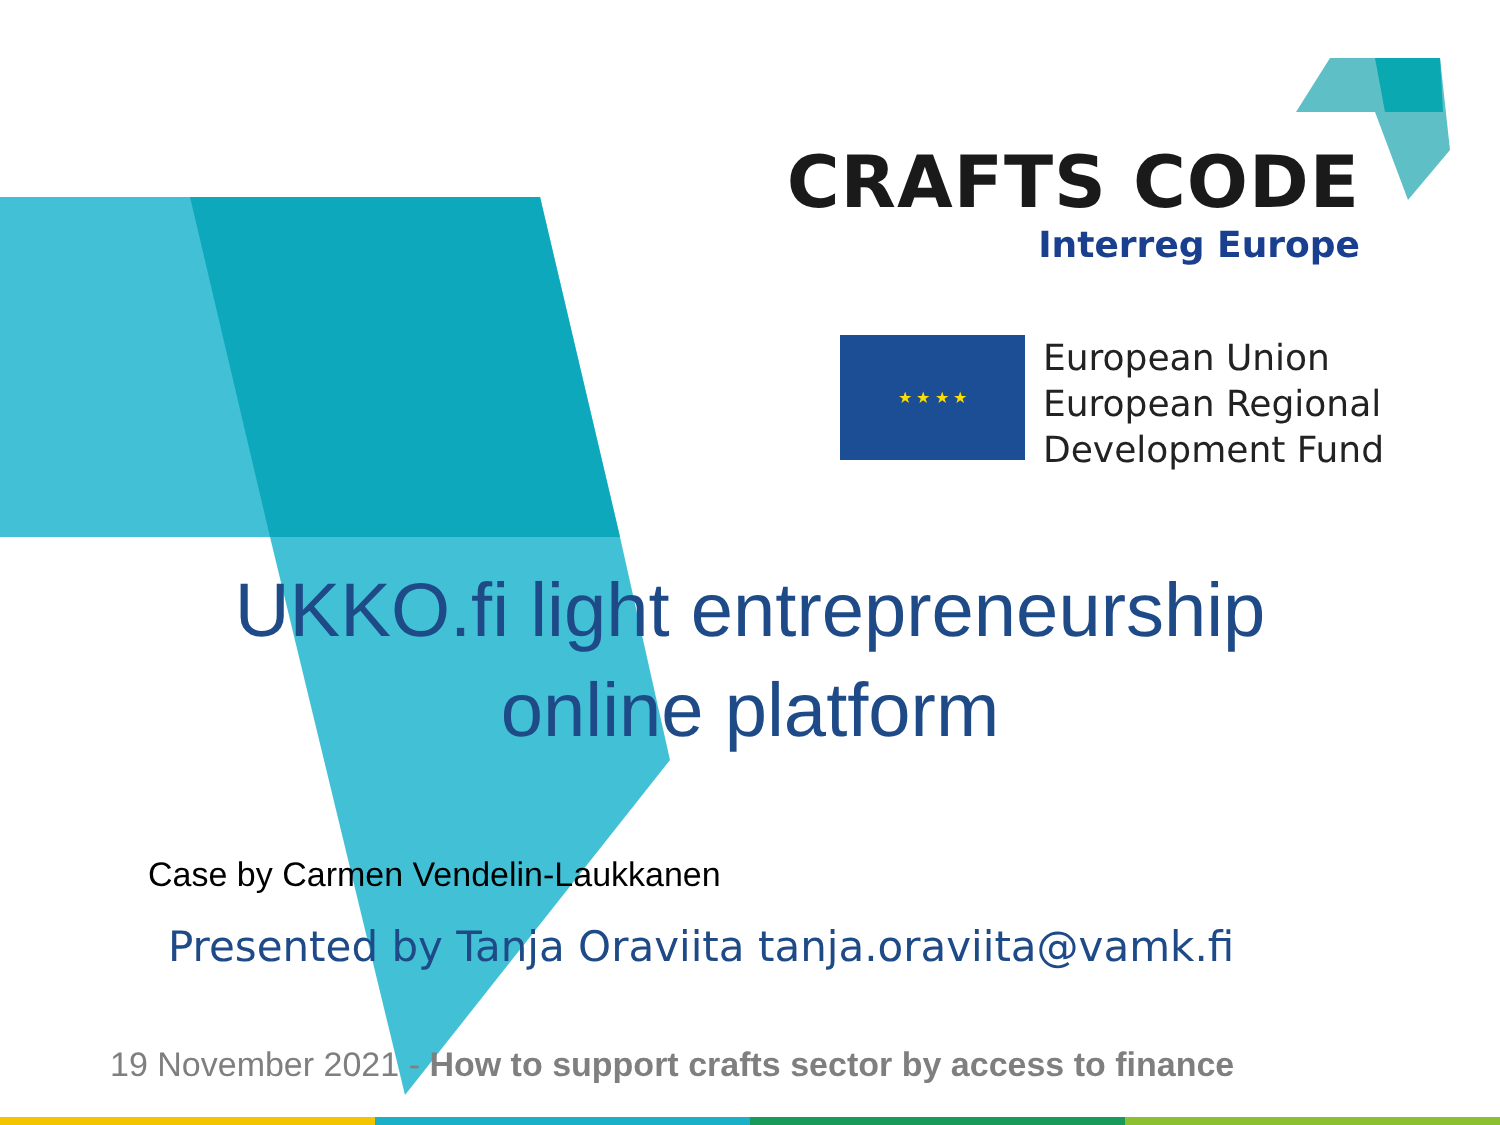CRAFTS CODE
Interreg Europe
★ ★ ★ ★
European Union
European Regional
Development Fund
UKKO.fi light entrepreneurship
online platform
Case by Carmen Vendelin-Laukkanen
Presented by Tanja Oraviita tanja.oraviita@vamk.fi
19 November 2021 - How to support crafts sector by access to finance